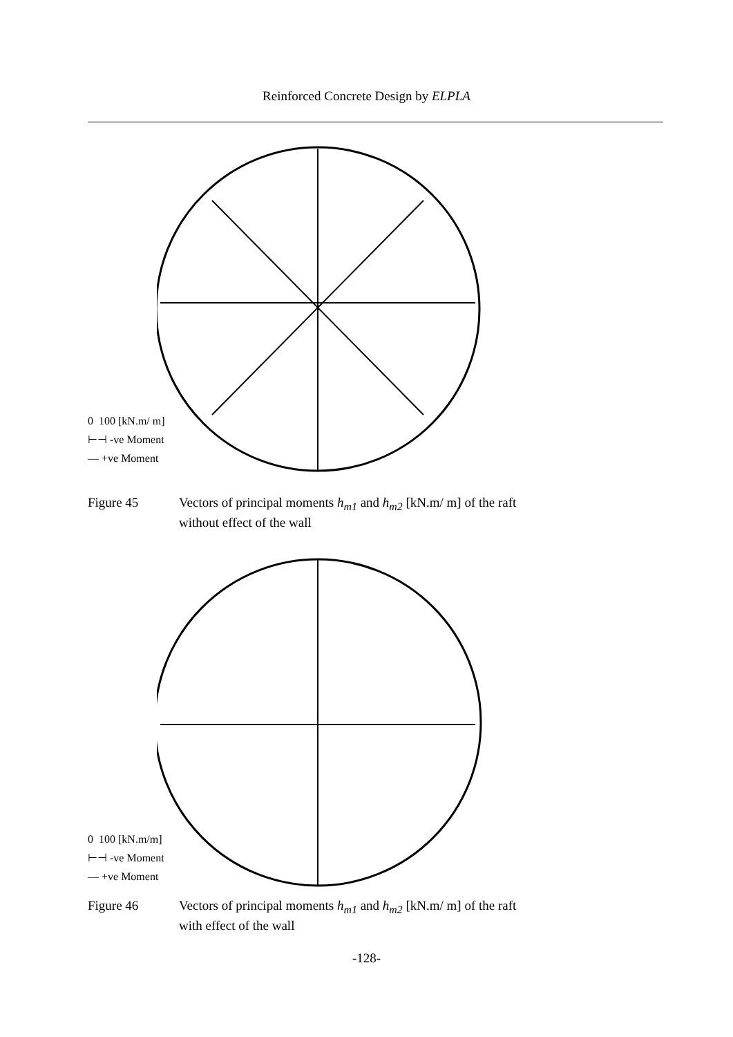Reinforced Concrete Design by ELPLA
0 100 [kN.m/ m]
⊢⊣ -ve Moment
— +ve Moment
Figure 45 Vectors of principal moments h<sub>m1</sub> and h<sub>m2</sub> [kN.m/ m] of the raft
without effect of the wall
0 100 [kN.m/m]
⊢⊣ -ve Moment
— +ve Moment
Figure 46 Vectors of principal moments h<sub>m1</sub> and h<sub>m2</sub> [kN.m/ m] of the raft
with effect of the wall
-128-